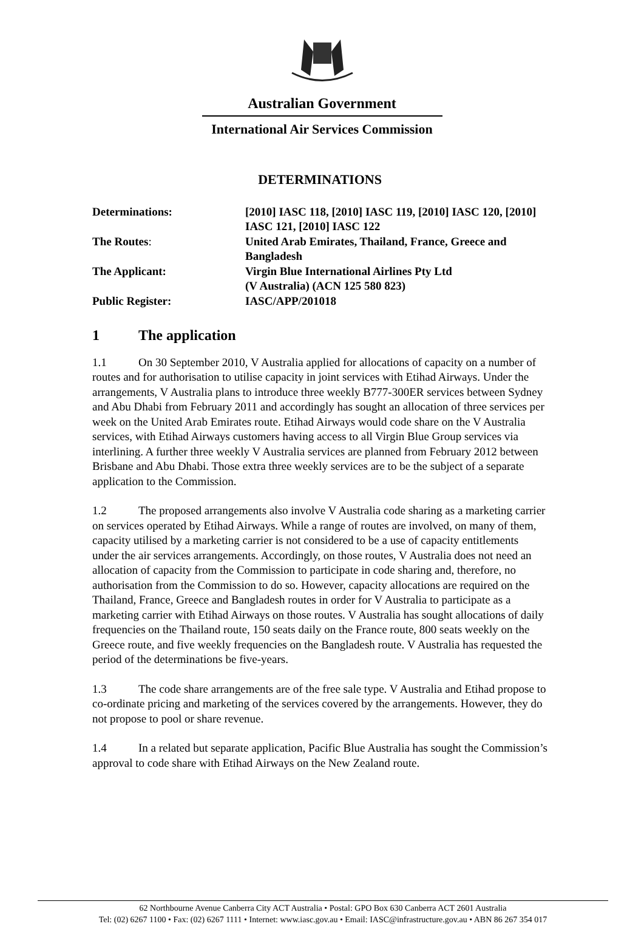Australian Government
International Air Services Commission
DETERMINATIONS
| Determinations: | [2010] IASC 118, [2010] IASC 119, [2010] IASC 120, [2010] IASC 121, [2010] IASC 122 |
| The Routes : | United Arab Emirates, Thailand, France, Greece and Bangladesh |
| The Applicant: | Virgin Blue International Airlines Pty Ltd (V Australia) (ACN 125 580 823) |
| Public Register: | IASC/APP/201018 |
1 The application
1.1 On 30 September 2010, V Australia applied for allocations of capacity on a number of routes and for authorisation to utilise capacity in joint services with Etihad Airways. Under the arrangements, V Australia plans to introduce three weekly B777-300ER services between Sydney and Abu Dhabi from February 2011 and accordingly has sought an allocation of three services per week on the United Arab Emirates route. Etihad Airways would code share on the V Australia services, with Etihad Airways customers having access to all Virgin Blue Group services via interlining. A further three weekly V Australia services are planned from February 2012 between Brisbane and Abu Dhabi. Those extra three weekly services are to be the subject of a separate application to the Commission.
1.2 The proposed arrangements also involve V Australia code sharing as a marketing carrier on services operated by Etihad Airways. While a range of routes are involved, on many of them, capacity utilised by a marketing carrier is not considered to be a use of capacity entitlements under the air services arrangements. Accordingly, on those routes, V Australia does not need an allocation of capacity from the Commission to participate in code sharing and, therefore, no authorisation from the Commission to do so. However, capacity allocations are required on the Thailand, France, Greece and Bangladesh routes in order for V Australia to participate as a marketing carrier with Etihad Airways on those routes. V Australia has sought allocations of daily frequencies on the Thailand route, 150 seats daily on the France route, 800 seats weekly on the Greece route, and five weekly frequencies on the Bangladesh route. V Australia has requested the period of the determinations be five-years.
1.3 The code share arrangements are of the free sale type. V Australia and Etihad propose to co-ordinate pricing and marketing of the services covered by the arrangements. However, they do not propose to pool or share revenue.
1.4 In a related but separate application, Pacific Blue Australia has sought the Commission’s approval to code share with Etihad Airways on the New Zealand route.
62 Northbourne Avenue Canberra City ACT Australia • Postal: GPO Box 630 Canberra ACT 2601 Australia
Tel: (02) 6267 1100 • Fax: (02) 6267 1111 • Internet: www.iasc.gov.au • Email: IASC@infrastructure.gov.au • ABN 86 267 354 017